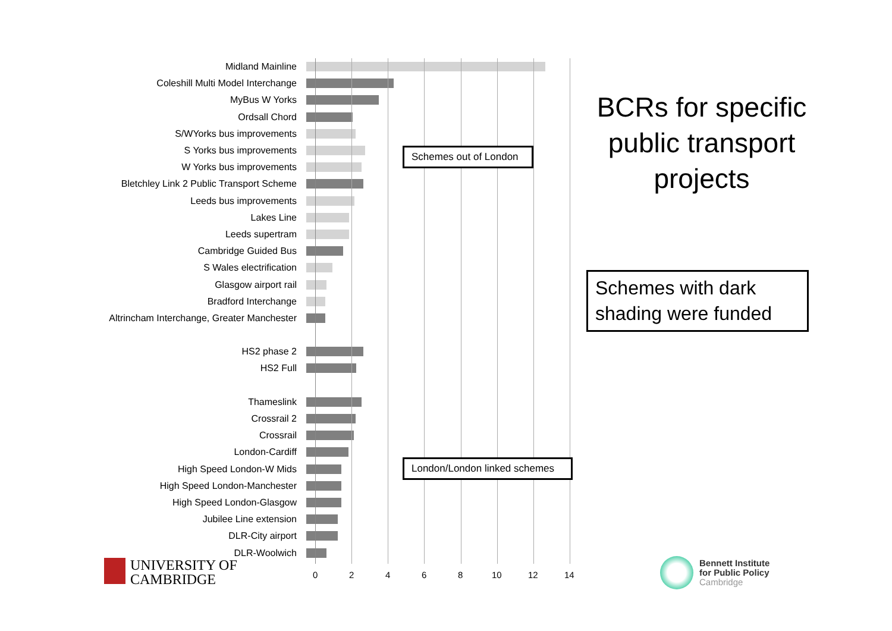Midland Mainline
Coleshill Multi Model Interchange
MyBus W Yorks
Ordsall Chord
S/WYorks bus improvements
S Yorks bus improvements
W Yorks bus improvements
Bletchley Link 2 Public Transport Scheme
Leeds bus improvements
Lakes Line
Leeds supertram
Cambridge Guided Bus
S Wales electrification
Glasgow airport rail
Bradford Interchange
Altrincham Interchange, Greater Manchester
HS2 phase 2
HS2 Full
Thameslink
Crossrail 2
Crossrail
London-Cardiff
High Speed London-W Mids
High Speed London-Manchester
High Speed London-Glasgow
Jubilee Line extension
DLR-City airport
DLR-Woolwich
0 2 4 6 8 10 12 14
Schemes out of London
London/London linked schemes
BCRs for specific public transport projects
Schemes with dark shading were funded
UNIVERSITY OF
CAMBRIDGE
Bennett Institute
for Public Policy
Cambridge